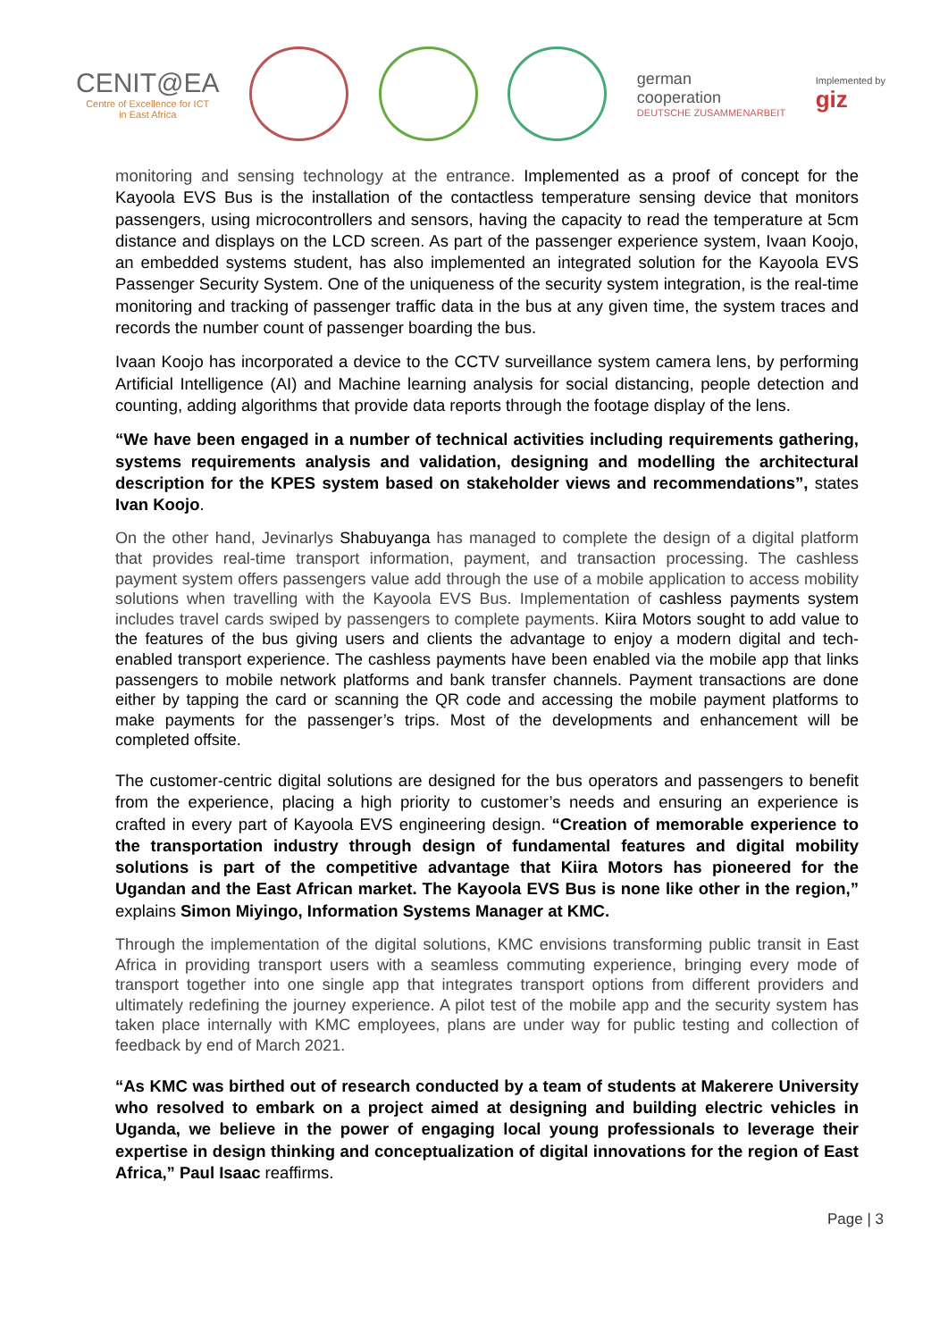CENIT@EA
Centre of Excellence for ICT
in East Africa
german
cooperation
DEUTSCHE ZUSAMMENARBEIT
Implemented by
giz
monitoring and sensing technology at the entrance. Implemented as a proof of concept for the Kayoola EVS Bus is the installation of the contactless temperature sensing device that monitors passengers, using microcontrollers and sensors, having the capacity to read the temperature at 5cm distance and displays on the LCD screen. As part of the passenger experience system, Ivaan Koojo, an embedded systems student, has also implemented an integrated solution for the Kayoola EVS Passenger Security System. One of the uniqueness of the security system integration, is the real-time monitoring and tracking of passenger traffic data in the bus at any given time, the system traces and records the number count of passenger boarding the bus.
Ivaan Koojo has incorporated a device to the CCTV surveillance system camera lens, by performing Artificial Intelligence (AI) and Machine learning analysis for social distancing, people detection and counting, adding algorithms that provide data reports through the footage display of the lens.
“We have been engaged in a number of technical activities including requirements gathering, systems requirements analysis and validation, designing and modelling the architectural description for the KPES system based on stakeholder views and recommendations”, states Ivan Koojo.
On the other hand, Jevinarlys Shabuyanga has managed to complete the design of a digital platform that provides real-time transport information, payment, and transaction processing. The cashless payment system offers passengers value add through the use of a mobile application to access mobility solutions when travelling with the Kayoola EVS Bus. Implementation of cashless payments system includes travel cards swiped by passengers to complete payments. Kiira Motors sought to add value to the features of the bus giving users and clients the advantage to enjoy a modern digital and tech-enabled transport experience. The cashless payments have been enabled via the mobile app that links passengers to mobile network platforms and bank transfer channels. Payment transactions are done either by tapping the card or scanning the QR code and accessing the mobile payment platforms to make payments for the passenger’s trips. Most of the developments and enhancement will be completed offsite.
The customer-centric digital solutions are designed for the bus operators and passengers to benefit from the experience, placing a high priority to customer’s needs and ensuring an experience is crafted in every part of Kayoola EVS engineering design. “Creation of memorable experience to the transportation industry through design of fundamental features and digital mobility solutions is part of the competitive advantage that Kiira Motors has pioneered for the Ugandan and the East African market. The Kayoola EVS Bus is none like other in the region,” explains Simon Miyingo, Information Systems Manager at KMC.
Through the implementation of the digital solutions, KMC envisions transforming public transit in East Africa in providing transport users with a seamless commuting experience, bringing every mode of transport together into one single app that integrates transport options from different providers and ultimately redefining the journey experience. A pilot test of the mobile app and the security system has taken place internally with KMC employees, plans are under way for public testing and collection of feedback by end of March 2021.
“As KMC was birthed out of research conducted by a team of students at Makerere University who resolved to embark on a project aimed at designing and building electric vehicles in Uganda, we believe in the power of engaging local young professionals to leverage their expertise in design thinking and conceptualization of digital innovations for the region of East Africa,” Paul Isaac reaffirms.
Page | 3